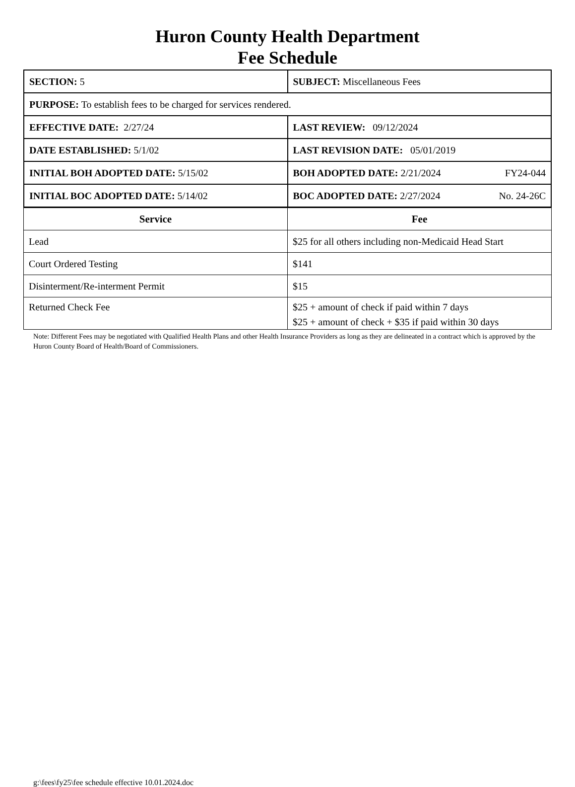Huron County Health Department
Fee Schedule
| SECTION: 5 | SUBJECT: Miscellaneous Fees |
| PURPOSE: To establish fees to be charged for services rendered. | |
| EFFECTIVE DATE: 2/27/24 | LAST REVIEW: 09/12/2024 |
| DATE ESTABLISHED: 5/1/02 | LAST REVISION DATE: 05/01/2019 |
| INITIAL BOH ADOPTED DATE: 5/15/02 | BOH ADOPTED DATE: 2/21/2024 FY24-044 |
| INITIAL BOC ADOPTED DATE: 5/14/02 | BOC ADOPTED DATE: 2/27/2024 No. 24-26C |
| Service | Fee |
| --- | --- |
| Lead | $25 for all others including non-Medicaid Head Start |
| Court Ordered Testing | $141 |
| Disinterment/Re-interment Permit | $15 |
| Returned Check Fee | $25 + amount of check if paid within 7 days $25 + amount of check + $35 if paid within 30 days |
Note: Different Fees may be negotiated with Qualified Health Plans and other Health Insurance Providers as long as they are delineated in a contract which is approved by the Huron County Board of Health/Board of Commissioners.
g:\fees\fy25\fee schedule effective 10.01.2024.doc